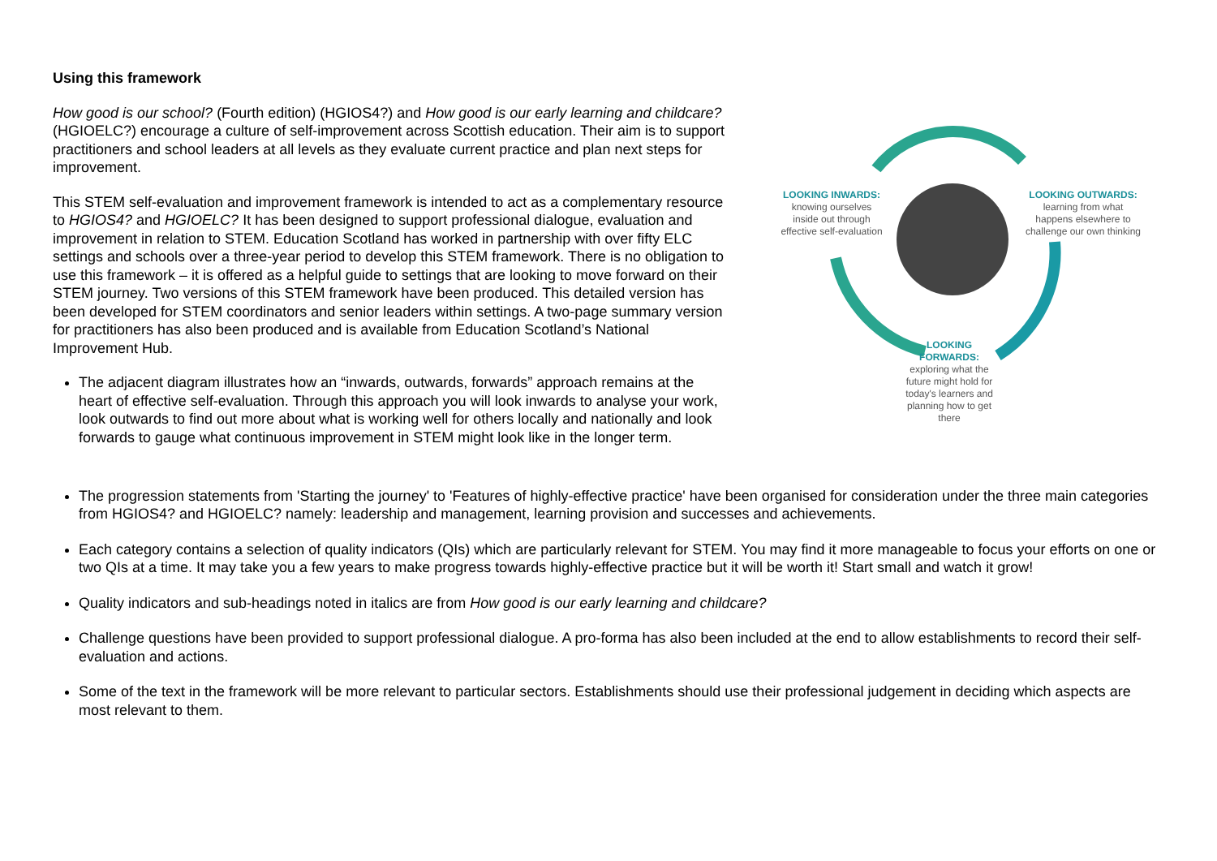Using this framework
How good is our school? (Fourth edition) (HGIOS4?) and How good is our early learning and childcare? (HGIOELC?) encourage a culture of self-improvement across Scottish education. Their aim is to support practitioners and school leaders at all levels as they evaluate current practice and plan next steps for improvement.
This STEM self-evaluation and improvement framework is intended to act as a complementary resource to HGIOS4? and HGIOELC? It has been designed to support professional dialogue, evaluation and improvement in relation to STEM. Education Scotland has worked in partnership with over fifty ELC settings and schools over a three-year period to develop this STEM framework. There is no obligation to use this framework – it is offered as a helpful guide to settings that are looking to move forward on their STEM journey. Two versions of this STEM framework have been produced. This detailed version has been developed for STEM coordinators and senior leaders within settings. A two-page summary version for practitioners has also been produced and is available from Education Scotland’s National Improvement Hub.
The adjacent diagram illustrates how an “inwards, outwards, forwards” approach remains at the heart of effective self-evaluation. Through this approach you will look inwards to analyse your work, look outwards to find out more about what is working well for others locally and nationally and look forwards to gauge what continuous improvement in STEM might look like in the longer term.
LOOKING INWARDS:
knowing ourselves
inside out through
effective self-evaluation
LOOKING OUTWARDS:
learning from what
happens elsewhere to
challenge our own thinking
LOOKING FORWARDS:
exploring what the future might hold for today's learners and planning how to get there
The progression statements from 'Starting the journey' to 'Features of highly-effective practice' have been organised for consideration under the three main categories from HGIOS4? and HGIOELC? namely: leadership and management, learning provision and successes and achievements.
Each category contains a selection of quality indicators (QIs) which are particularly relevant for STEM. You may find it more manageable to focus your efforts on one or two QIs at a time. It may take you a few years to make progress towards highly-effective practice but it will be worth it! Start small and watch it grow!
Quality indicators and sub-headings noted in italics are from How good is our early learning and childcare?
Challenge questions have been provided to support professional dialogue. A pro-forma has also been included at the end to allow establishments to record their self-evaluation and actions.
Some of the text in the framework will be more relevant to particular sectors. Establishments should use their professional judgement in deciding which aspects are most relevant to them.